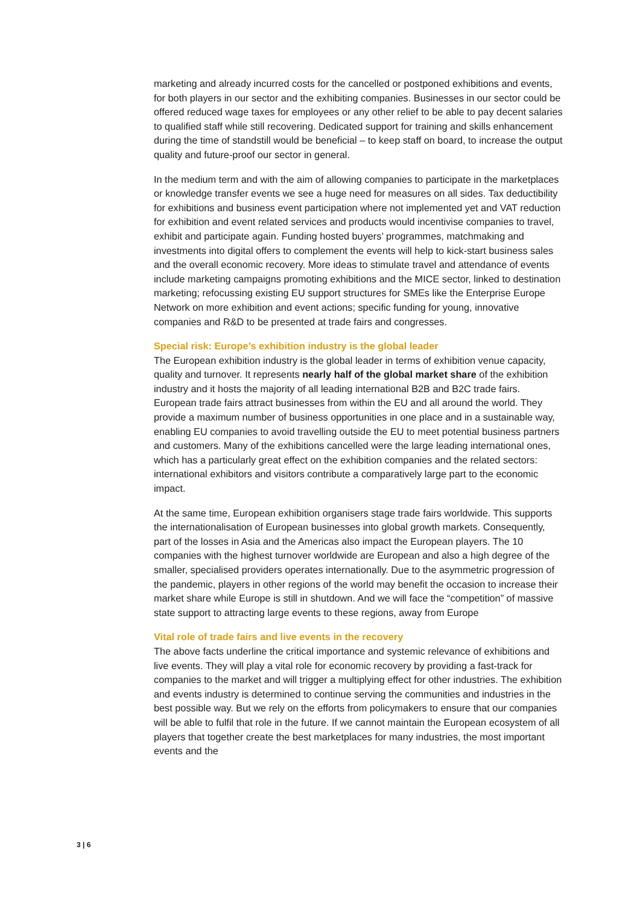marketing and already incurred costs for the cancelled or postponed exhibitions and events, for both players in our sector and the exhibiting companies. Businesses in our sector could be offered reduced wage taxes for employees or any other relief to be able to pay decent salaries to qualified staff while still recovering. Dedicated support for training and skills enhancement during the time of standstill would be beneficial – to keep staff on board, to increase the output quality and future-proof our sector in general.
In the medium term and with the aim of allowing companies to participate in the marketplaces or knowledge transfer events we see a huge need for measures on all sides. Tax deductibility for exhibitions and business event participation where not implemented yet and VAT reduction for exhibition and event related services and products would incentivise companies to travel, exhibit and participate again. Funding hosted buyers’ programmes, matchmaking and investments into digital offers to complement the events will help to kick-start business sales and the overall economic recovery. More ideas to stimulate travel and attendance of events include marketing campaigns promoting exhibitions and the MICE sector, linked to destination marketing; refocussing existing EU support structures for SMEs like the Enterprise Europe Network on more exhibition and event actions; specific funding for young, innovative companies and R&D to be presented at trade fairs and congresses.
Special risk: Europe’s exhibition industry is the global leader
The European exhibition industry is the global leader in terms of exhibition venue capacity, quality and turnover. It represents nearly half of the global market share of the exhibition industry and it hosts the majority of all leading international B2B and B2C trade fairs. European trade fairs attract businesses from within the EU and all around the world. They provide a maximum number of business opportunities in one place and in a sustainable way, enabling EU companies to avoid travelling outside the EU to meet potential business partners and customers. Many of the exhibitions cancelled were the large leading international ones, which has a particularly great effect on the exhibition companies and the related sectors: international exhibitors and visitors contribute a comparatively large part to the economic impact.
At the same time, European exhibition organisers stage trade fairs worldwide. This supports the internationalisation of European businesses into global growth markets. Consequently, part of the losses in Asia and the Americas also impact the European players. The 10 companies with the highest turnover worldwide are European and also a high degree of the smaller, specialised providers operates internationally. Due to the asymmetric progression of the pandemic, players in other regions of the world may benefit the occasion to increase their market share while Europe is still in shutdown. And we will face the “competition” of massive state support to attracting large events to these regions, away from Europe
Vital role of trade fairs and live events in the recovery
The above facts underline the critical importance and systemic relevance of exhibitions and live events. They will play a vital role for economic recovery by providing a fast-track for companies to the market and will trigger a multiplying effect for other industries. The exhibition and events industry is determined to continue serving the communities and industries in the best possible way. But we rely on the efforts from policymakers to ensure that our companies will be able to fulfil that role in the future. If we cannot maintain the European ecosystem of all players that together create the best marketplaces for many industries, the most important events and the
3 | 6